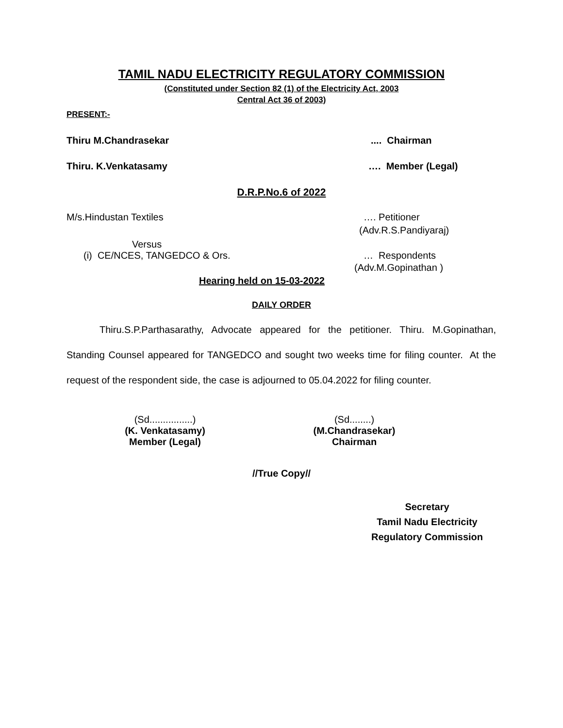TAMIL NADU ELECTRICITY REGULATORY COMMISSION
(Constituted under Section 82 (1) of the Electricity Act, 2003
Central Act 36 of 2003)
PRESENT:-
Thiru M.Chandrasekar.... Chairman
Thiru. K.Venkatasamy …. Member (Legal)
D.R.P.No.6 of 2022
M/s.Hindustan Textiles …. Petitioner
(Adv.R.S.Pandiyaraj)
Versus
(i) CE/NCES, TANGEDCO & Ors. … Respondents
(Adv.M.Gopinathan )
Hearing held on 15-03-2022
DAILY ORDER
Thiru.S.P.Parthasarathy, Advocate appeared for the petitioner. Thiru. M.Gopinathan, Standing Counsel appeared for TANGEDCO and sought two weeks time for filing counter. At the request of the respondent side, the case is adjourned to 05.04.2022 for filing counter.
(Sd................)
(K. Venkatasamy)
Member (Legal)
(Sd........)
(M.Chandrasekar)
Chairman
//True Copy//
Secretary
Tamil Nadu Electricity
Regulatory Commission